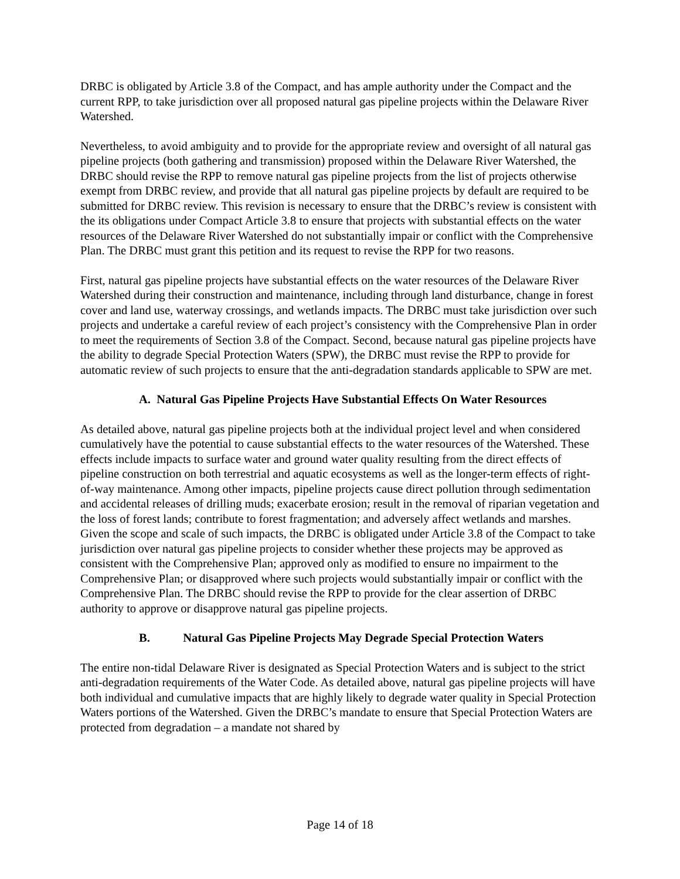DRBC is obligated by Article 3.8 of the Compact, and has ample authority under the Compact and the current RPP, to take jurisdiction over all proposed natural gas pipeline projects within the Delaware River Watershed.
Nevertheless, to avoid ambiguity and to provide for the appropriate review and oversight of all natural gas pipeline projects (both gathering and transmission) proposed within the Delaware River Watershed, the DRBC should revise the RPP to remove natural gas pipeline projects from the list of projects otherwise exempt from DRBC review, and provide that all natural gas pipeline projects by default are required to be submitted for DRBC review. This revision is necessary to ensure that the DRBC’s review is consistent with the its obligations under Compact Article 3.8 to ensure that projects with substantial effects on the water resources of the Delaware River Watershed do not substantially impair or conflict with the Comprehensive Plan. The DRBC must grant this petition and its request to revise the RPP for two reasons.
First, natural gas pipeline projects have substantial effects on the water resources of the Delaware River Watershed during their construction and maintenance, including through land disturbance, change in forest cover and land use, waterway crossings, and wetlands impacts. The DRBC must take jurisdiction over such projects and undertake a careful review of each project’s consistency with the Comprehensive Plan in order to meet the requirements of Section 3.8 of the Compact. Second, because natural gas pipeline projects have the ability to degrade Special Protection Waters (SPW), the DRBC must revise the RPP to provide for automatic review of such projects to ensure that the anti-degradation standards applicable to SPW are met.
A. Natural Gas Pipeline Projects Have Substantial Effects On Water Resources
As detailed above, natural gas pipeline projects both at the individual project level and when considered cumulatively have the potential to cause substantial effects to the water resources of the Watershed. These effects include impacts to surface water and ground water quality resulting from the direct effects of pipeline construction on both terrestrial and aquatic ecosystems as well as the longer-term effects of right-of-way maintenance. Among other impacts, pipeline projects cause direct pollution through sedimentation and accidental releases of drilling muds; exacerbate erosion; result in the removal of riparian vegetation and the loss of forest lands; contribute to forest fragmentation; and adversely affect wetlands and marshes. Given the scope and scale of such impacts, the DRBC is obligated under Article 3.8 of the Compact to take jurisdiction over natural gas pipeline projects to consider whether these projects may be approved as consistent with the Comprehensive Plan; approved only as modified to ensure no impairment to the Comprehensive Plan; or disapproved where such projects would substantially impair or conflict with the Comprehensive Plan. The DRBC should revise the RPP to provide for the clear assertion of DRBC authority to approve or disapprove natural gas pipeline projects.
B. Natural Gas Pipeline Projects May Degrade Special Protection Waters
The entire non-tidal Delaware River is designated as Special Protection Waters and is subject to the strict anti-degradation requirements of the Water Code. As detailed above, natural gas pipeline projects will have both individual and cumulative impacts that are highly likely to degrade water quality in Special Protection Waters portions of the Watershed. Given the DRBC’s mandate to ensure that Special Protection Waters are protected from degradation – a mandate not shared by
Page 14 of 18